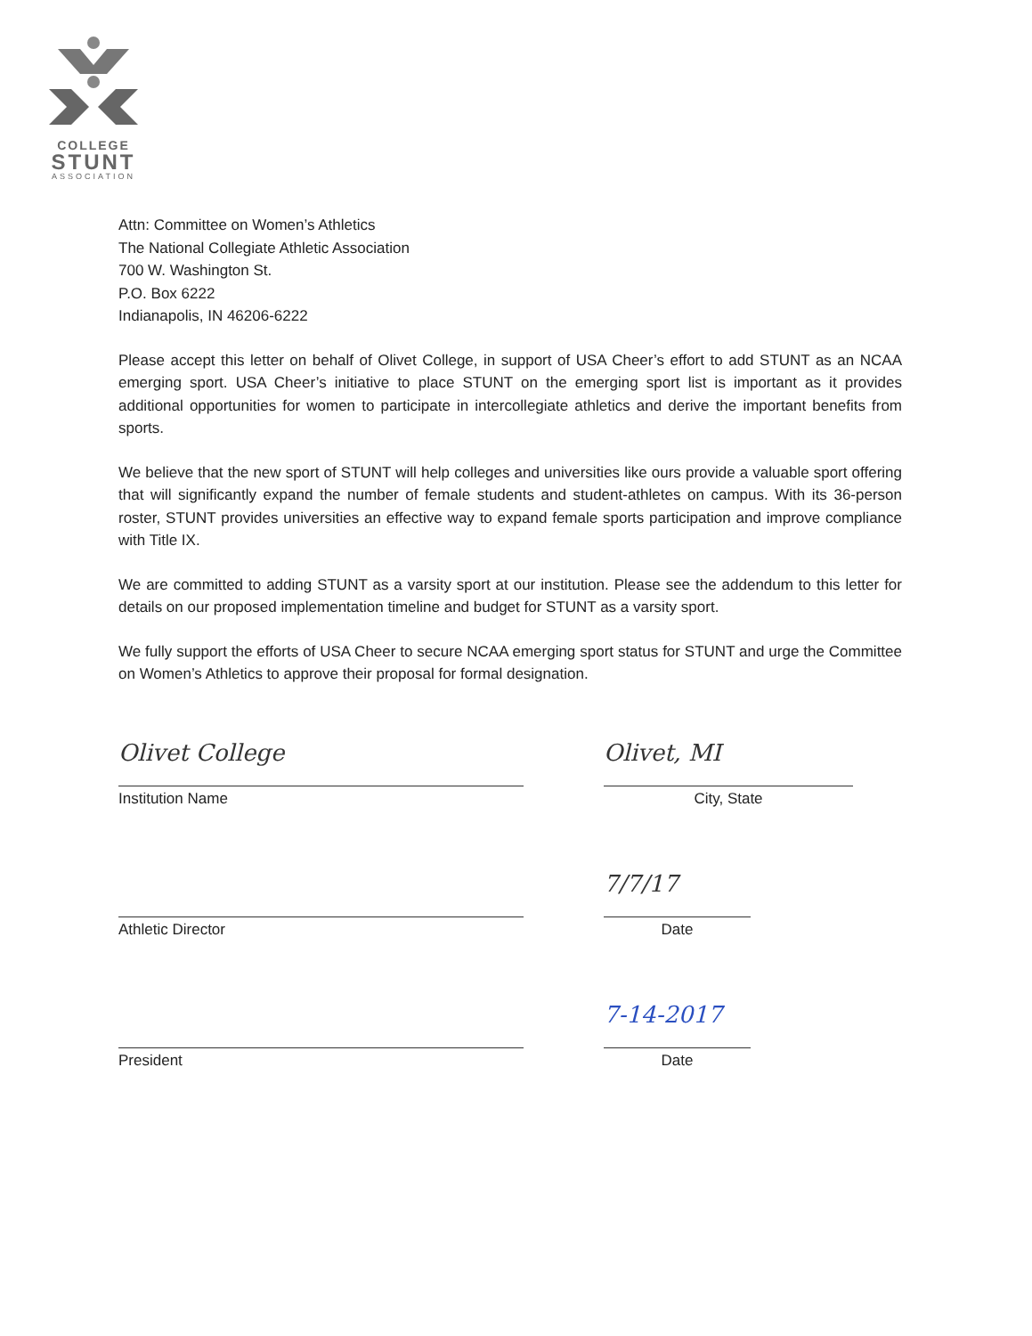COLLEGE
STUNT
ASSOCIATION
Attn: Committee on Women’s Athletics
The National Collegiate Athletic Association
700 W. Washington St.
P.O. Box 6222
Indianapolis, IN 46206-6222
Please accept this letter on behalf of Olivet College, in support of USA Cheer’s effort to add STUNT as an NCAA emerging sport. USA Cheer’s initiative to place STUNT on the emerging sport list is important as it provides additional opportunities for women to participate in intercollegiate athletics and derive the important benefits from sports.
We believe that the new sport of STUNT will help colleges and universities like ours provide a valuable sport offering that will significantly expand the number of female students and student-athletes on campus. With its 36-person roster, STUNT provides universities an effective way to expand female sports participation and improve compliance with Title IX.
We are committed to adding STUNT as a varsity sport at our institution. Please see the addendum to this letter for details on our proposed implementation timeline and budget for STUNT as a varsity sport.
We fully support the efforts of USA Cheer to secure NCAA emerging sport status for STUNT and urge the Committee on Women’s Athletics to approve their proposal for formal designation.
Olivet College
Institution Name
Olivet, MI
City, State
Athletic Director
7/7/17
Date
President
7-14-2017
Date